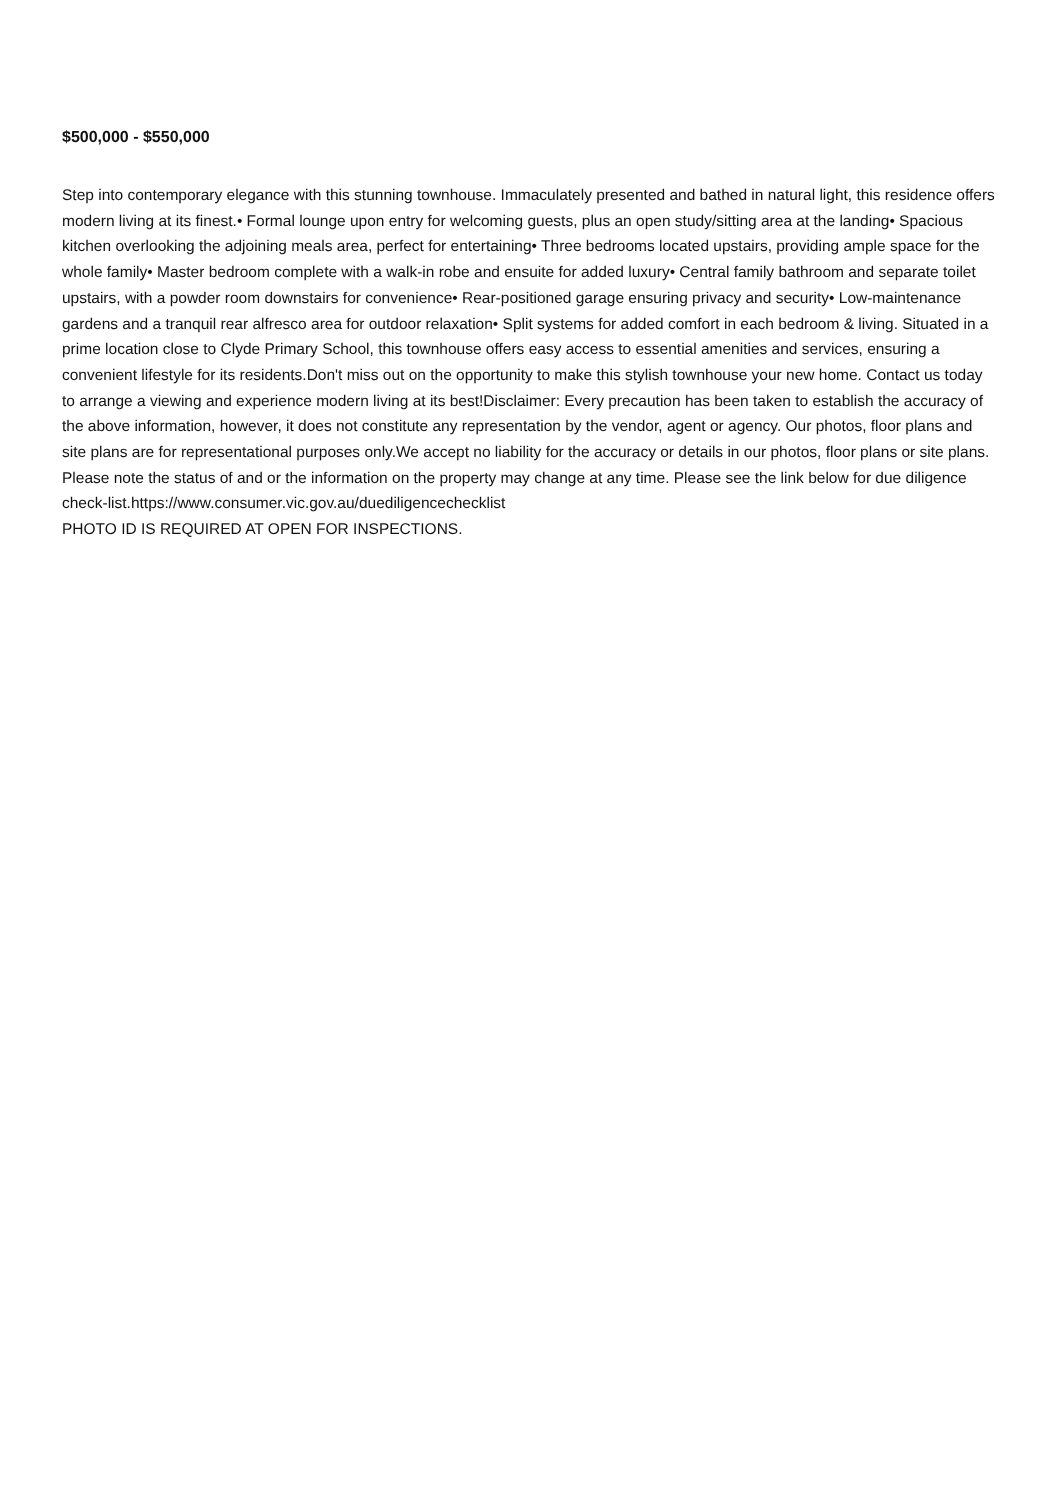$500,000 - $550,000
Step into contemporary elegance with this stunning townhouse. Immaculately presented and bathed in natural light, this residence offers modern living at its finest.• Formal lounge upon entry for welcoming guests, plus an open study/sitting area at the landing• Spacious kitchen overlooking the adjoining meals area, perfect for entertaining• Three bedrooms located upstairs, providing ample space for the whole family• Master bedroom complete with a walk-in robe and ensuite for added luxury• Central family bathroom and separate toilet upstairs, with a powder room downstairs for convenience• Rear-positioned garage ensuring privacy and security• Low-maintenance gardens and a tranquil rear alfresco area for outdoor relaxation• Split systems for added comfort in each bedroom & living. Situated in a prime location close to Clyde Primary School, this townhouse offers easy access to essential amenities and services, ensuring a convenient lifestyle for its residents.Don't miss out on the opportunity to make this stylish townhouse your new home. Contact us today to arrange a viewing and experience modern living at its best!Disclaimer: Every precaution has been taken to establish the accuracy of the above information, however, it does not constitute any representation by the vendor, agent or agency. Our photos, floor plans and site plans are for representational purposes only.We accept no liability for the accuracy or details in our photos, floor plans or site plans. Please note the status of and or the information on the property may change at any time. Please see the link below for due diligence check-list.https://www.consumer.vic.gov.au/duediligencechecklist
PHOTO ID IS REQUIRED AT OPEN FOR INSPECTIONS.